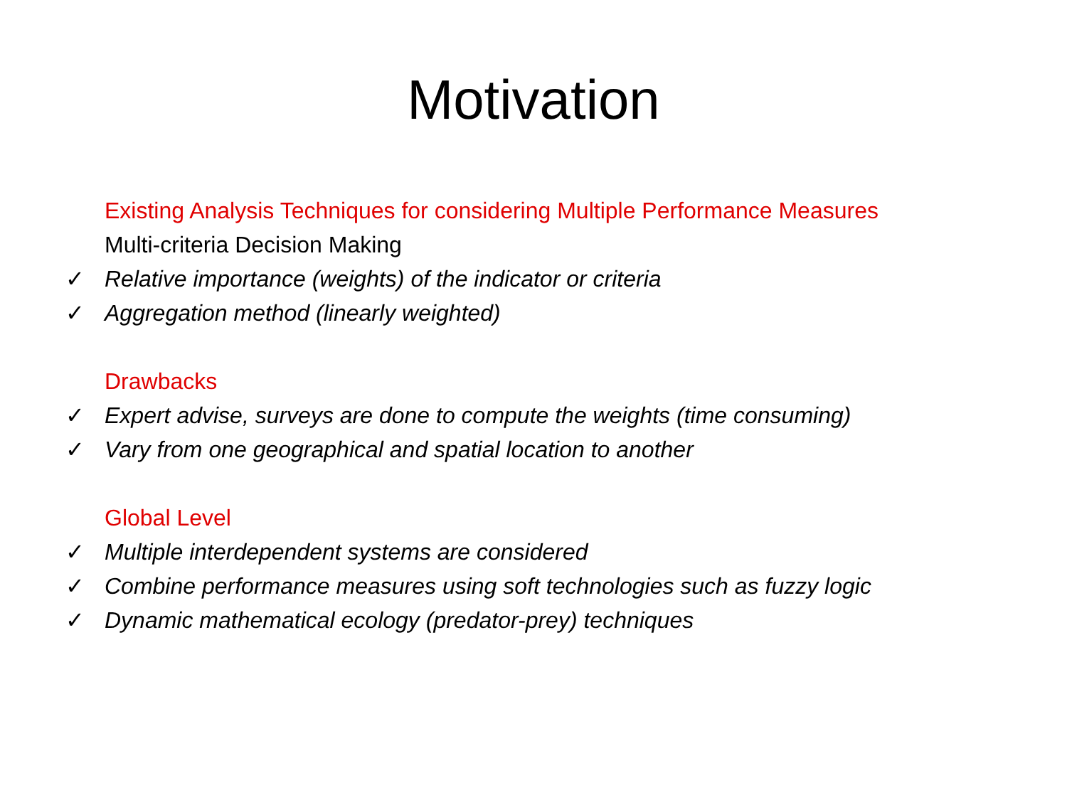Motivation
Existing Analysis Techniques for considering Multiple Performance Measures
Multi-criteria Decision Making
✓ Relative importance (weights) of the indicator or criteria
✓ Aggregation method (linearly weighted)
Drawbacks
✓ Expert advise, surveys are done to compute the weights (time consuming)
✓ Vary from one geographical and spatial location to another
Global Level
✓ Multiple interdependent systems are considered
✓ Combine performance measures using soft technologies such as fuzzy logic
✓ Dynamic mathematical ecology (predator-prey) techniques